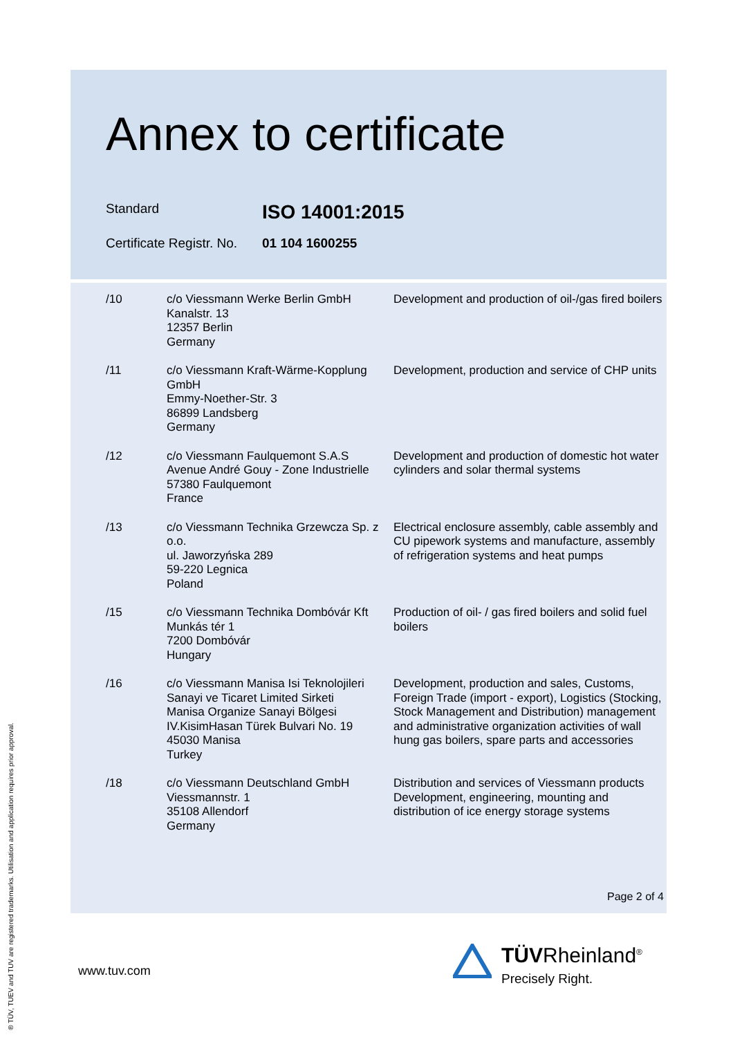Annex to certificate
Standard
ISO 14001:2015
Certificate Registr. No.
01 104 1600255
| /10 | c/o Viessmann Werke Berlin GmbH Kanalstr. 13 12357 Berlin Germany | Development and production of oil-/gas fired boilers |
| /11 | c/o Viessmann Kraft-Wärme-Kopplung GmbH Emmy-Noether-Str. 3 86899 Landsberg Germany | Development, production and service of CHP units |
| /12 | c/o Viessmann Faulquemont S.A.S Avenue André Gouy - Zone Industrielle 57380 Faulquemont France | Development and production of domestic hot water cylinders and solar thermal systems |
| /13 | c/o Viessmann Technika Grzewcza Sp. z o.o. ul. Jaworzyńska 289 59-220 Legnica Poland | Electrical enclosure assembly, cable assembly and CU pipework systems and manufacture, assembly of refrigeration systems and heat pumps |
| /15 | c/o Viessmann Technika Dombóvár Kft Munkás tér 1 7200 Dombóvár Hungary | Production of oil- / gas fired boilers and solid fuel boilers |
| /16 | c/o Viessmann Manisa Isi Teknolojileri Sanayi ve Ticaret Limited Sirketi Manisa Organize Sanayi Bölgesi IV.KisimHasan Türek Bulvari No. 19 45030 Manisa Turkey | Development, production and sales, Customs, Foreign Trade (import - export), Logistics (Stocking, Stock Management and Distribution) management and administrative organization activities of wall hung gas boilers, spare parts and accessories |
| /18 | c/o Viessmann Deutschland GmbH Viessmannstr. 1 35108 Allendorf Germany | Distribution and services of Viessmann products Development, engineering, mounting and distribution of ice energy storage systems |
Page 2 of 4
www.tuv.com
TÜVRheinland<sup>®</sup>
Precisely Right.
® TÜV, TUEV and TUV are registered trademarks. Utilisation and application requires prior approval.